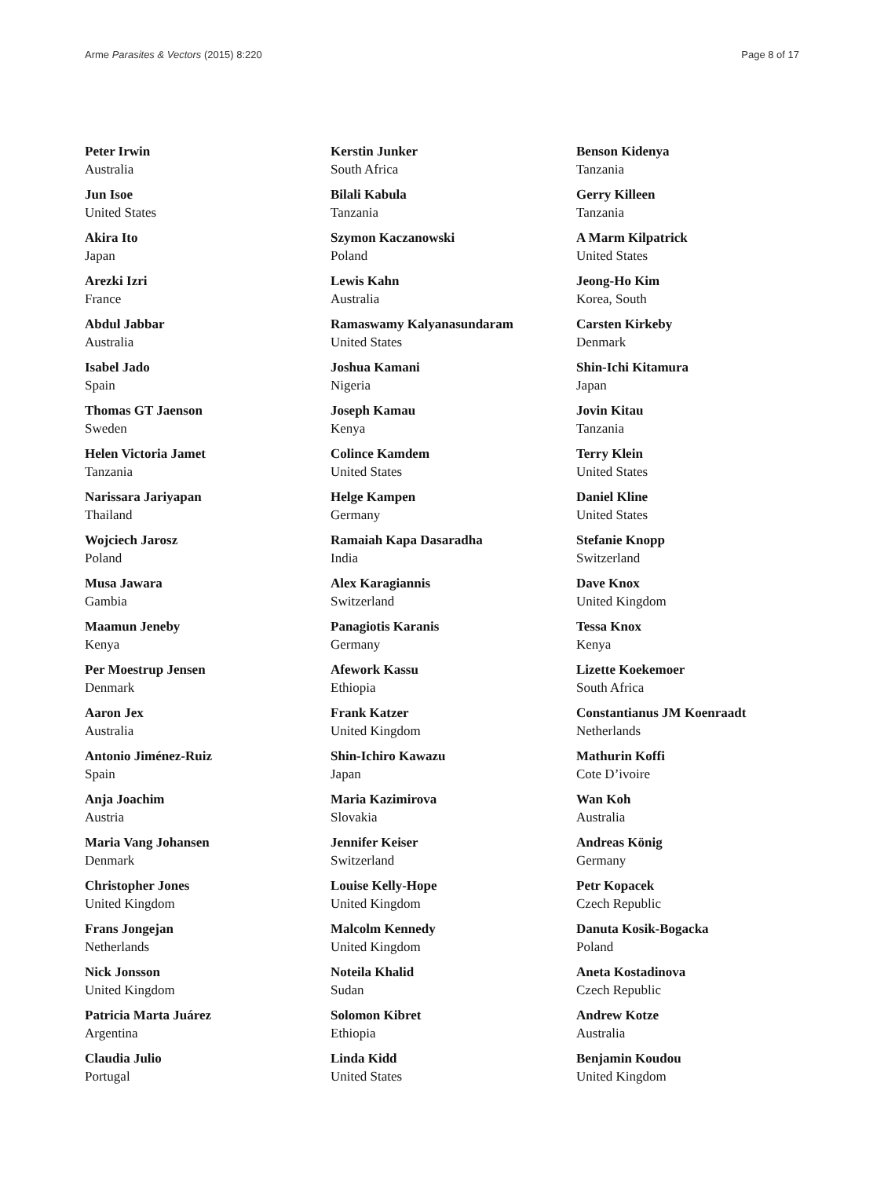Arme Parasites & Vectors (2015) 8:220 Page 8 of 17
Peter Irwin
Australia
Jun Isoe
United States
Akira Ito
Japan
Arezki Izri
France
Abdul Jabbar
Australia
Isabel Jado
Spain
Thomas GT Jaenson
Sweden
Helen Victoria Jamet
Tanzania
Narissara Jariyapan
Thailand
Wojciech Jarosz
Poland
Musa Jawara
Gambia
Maamun Jeneby
Kenya
Per Moestrup Jensen
Denmark
Aaron Jex
Australia
Antonio Jiménez-Ruiz
Spain
Anja Joachim
Austria
Maria Vang Johansen
Denmark
Christopher Jones
United Kingdom
Frans Jongejan
Netherlands
Nick Jonsson
United Kingdom
Patricia Marta Juárez
Argentina
Claudia Julio
Portugal
Kerstin Junker
South Africa
Bilali Kabula
Tanzania
Szymon Kaczanowski
Poland
Lewis Kahn
Australia
Ramaswamy Kalyanasundaram
United States
Joshua Kamani
Nigeria
Joseph Kamau
Kenya
Colince Kamdem
United States
Helge Kampen
Germany
Ramaiah Kapa Dasaradha
India
Alex Karagiannis
Switzerland
Panagiotis Karanis
Germany
Afework Kassu
Ethiopia
Frank Katzer
United Kingdom
Shin-Ichiro Kawazu
Japan
Maria Kazimirova
Slovakia
Jennifer Keiser
Switzerland
Louise Kelly-Hope
United Kingdom
Malcolm Kennedy
United Kingdom
Noteila Khalid
Sudan
Solomon Kibret
Ethiopia
Linda Kidd
United States
Benson Kidenya
Tanzania
Gerry Killeen
Tanzania
A Marm Kilpatrick
United States
Jeong-Ho Kim
Korea, South
Carsten Kirkeby
Denmark
Shin-Ichi Kitamura
Japan
Jovin Kitau
Tanzania
Terry Klein
United States
Daniel Kline
United States
Stefanie Knopp
Switzerland
Dave Knox
United Kingdom
Tessa Knox
Kenya
Lizette Koekemoer
South Africa
Constantianus JM Koenraadt
Netherlands
Mathurin Koffi
Cote D’ivoire
Wan Koh
Australia
Andreas König
Germany
Petr Kopacek
Czech Republic
Danuta Kosik-Bogacka
Poland
Aneta Kostadinova
Czech Republic
Andrew Kotze
Australia
Benjamin Koudou
United Kingdom